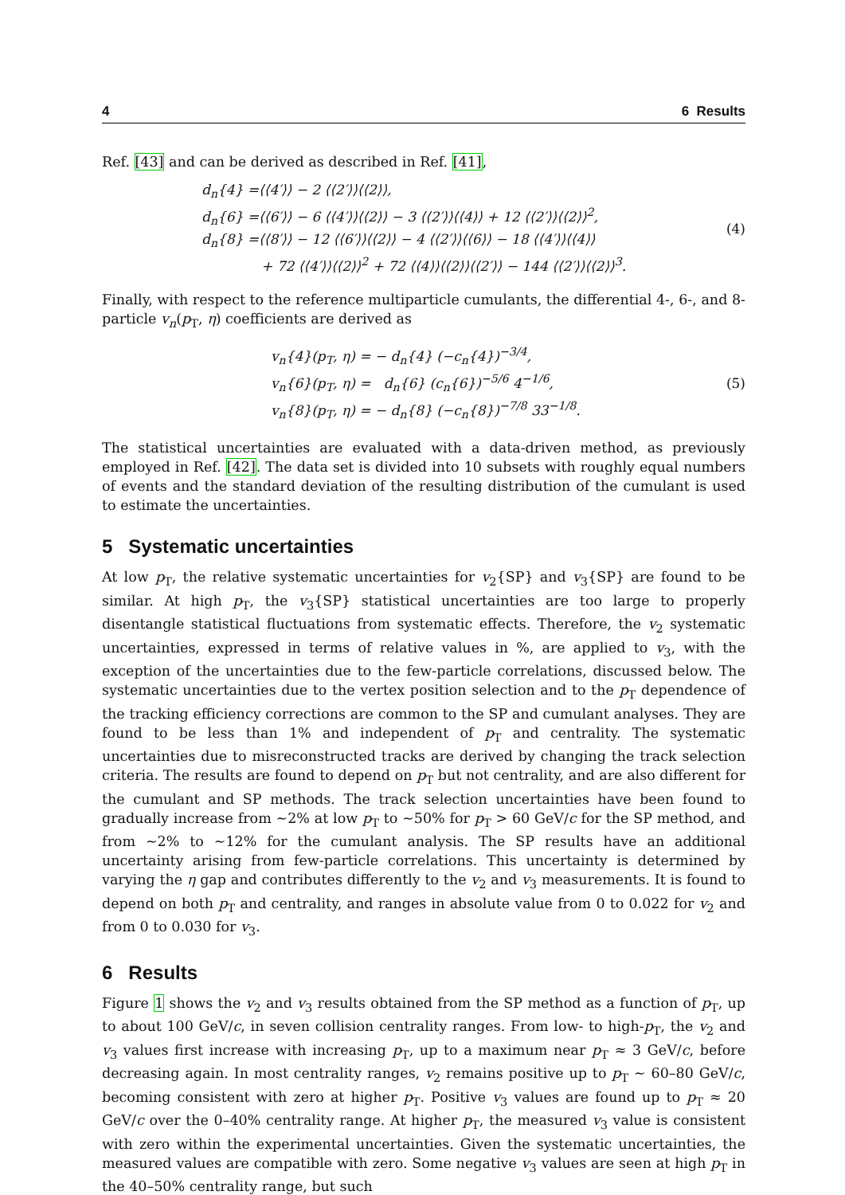4 6 Results
Ref. [43] and can be derived as described in Ref. [41],
d<sub>n</sub>{4} =⟨⟨4′⟩⟩ − 2 ⟨⟨2′⟩⟩⟨⟨2⟩⟩,
d<sub>n</sub>{6} =⟨⟨6′⟩⟩ − 6 ⟨⟨4′⟩⟩⟨⟨2⟩⟩ − 3 ⟨⟨2′⟩⟩⟨⟨4⟩⟩ + 12 ⟨⟨2′⟩⟩⟨⟨2⟩⟩<sup>2</sup>,
d<sub>n</sub>{8} =⟨⟨8′⟩⟩ − 12 ⟨⟨6′⟩⟩⟨⟨2⟩⟩ − 4 ⟨⟨2′⟩⟩⟨⟨6⟩⟩ − 18 ⟨⟨4′⟩⟩⟨⟨4⟩⟩
+ 72 ⟨⟨4′⟩⟩⟨⟨2⟩⟩<sup>2</sup> + 72 ⟨⟨4⟩⟩⟨⟨2⟩⟩⟨⟨2′⟩⟩ − 144 ⟨⟨2′⟩⟩⟨⟨2⟩⟩<sup>3</sup>.
(4)
Finally, with respect to the reference multiparticle cumulants, the differential 4-, 6-, and 8-particle v<sub>n</sub>(p<sub>T</sub>, η) coefficients are derived as
v<sub>n</sub>{4}(p<sub>T</sub>, η) = − d<sub>n</sub>{4} (−c<sub>n</sub>{4})<sup>−3/4</sup>,
v<sub>n</sub>{6}(p<sub>T</sub>, η) = d<sub>n</sub>{6} (c<sub>n</sub>{6})<sup>−5/6</sup> 4<sup>−1/6</sup>,
v<sub>n</sub>{8}(p<sub>T</sub>, η) = − d<sub>n</sub>{8} (−c<sub>n</sub>{8})<sup>−7/8</sup> 33<sup>−1/8</sup>.
(5)
The statistical uncertainties are evaluated with a data-driven method, as previously employed in Ref. [42]. The data set is divided into 10 subsets with roughly equal numbers of events and the standard deviation of the resulting distribution of the cumulant is used to estimate the uncertainties.
5 Systematic uncertainties
At low p<sub>T</sub>, the relative systematic uncertainties for v<sub>2</sub>{SP} and v<sub>3</sub>{SP} are found to be similar. At high p<sub>T</sub>, the v<sub>3</sub>{SP} statistical uncertainties are too large to properly disentangle statistical fluctuations from systematic effects. Therefore, the v<sub>2</sub> systematic uncertainties, expressed in terms of relative values in %, are applied to v<sub>3</sub>, with the exception of the uncertainties due to the few-particle correlations, discussed below. The systematic uncertainties due to the vertex position selection and to the p<sub>T</sub> dependence of the tracking efficiency corrections are common to the SP and cumulant analyses. They are found to be less than 1% and independent of p<sub>T</sub> and centrality. The systematic uncertainties due to misreconstructed tracks are derived by changing the track selection criteria. The results are found to depend on p<sub>T</sub> but not centrality, and are also different for the cumulant and SP methods. The track selection uncertainties have been found to gradually increase from ∼2% at low p<sub>T</sub> to ∼50% for p<sub>T</sub> > 60 GeV/c for the SP method, and from ∼2% to ∼12% for the cumulant analysis. The SP results have an additional uncertainty arising from few-particle correlations. This uncertainty is determined by varying the η gap and contributes differently to the v<sub>2</sub> and v<sub>3</sub> measurements. It is found to depend on both p<sub>T</sub> and centrality, and ranges in absolute value from 0 to 0.022 for v<sub>2</sub> and from 0 to 0.030 for v<sub>3</sub>.
6 Results
Figure 1 shows the v<sub>2</sub> and v<sub>3</sub> results obtained from the SP method as a function of p<sub>T</sub>, up to about 100 GeV/c, in seven collision centrality ranges. From low- to high-p<sub>T</sub>, the v<sub>2</sub> and v<sub>3</sub> values first increase with increasing p<sub>T</sub>, up to a maximum near p<sub>T</sub> ≈ 3 GeV/c, before decreasing again. In most centrality ranges, v<sub>2</sub> remains positive up to p<sub>T</sub> ∼ 60–80 GeV/c, becoming consistent with zero at higher p<sub>T</sub>. Positive v<sub>3</sub> values are found up to p<sub>T</sub> ≈ 20 GeV/c over the 0–40% centrality range. At higher p<sub>T</sub>, the measured v<sub>3</sub> value is consistent with zero within the experimental uncertainties. Given the systematic uncertainties, the measured values are compatible with zero. Some negative v<sub>3</sub> values are seen at high p<sub>T</sub> in the 40–50% centrality range, but such